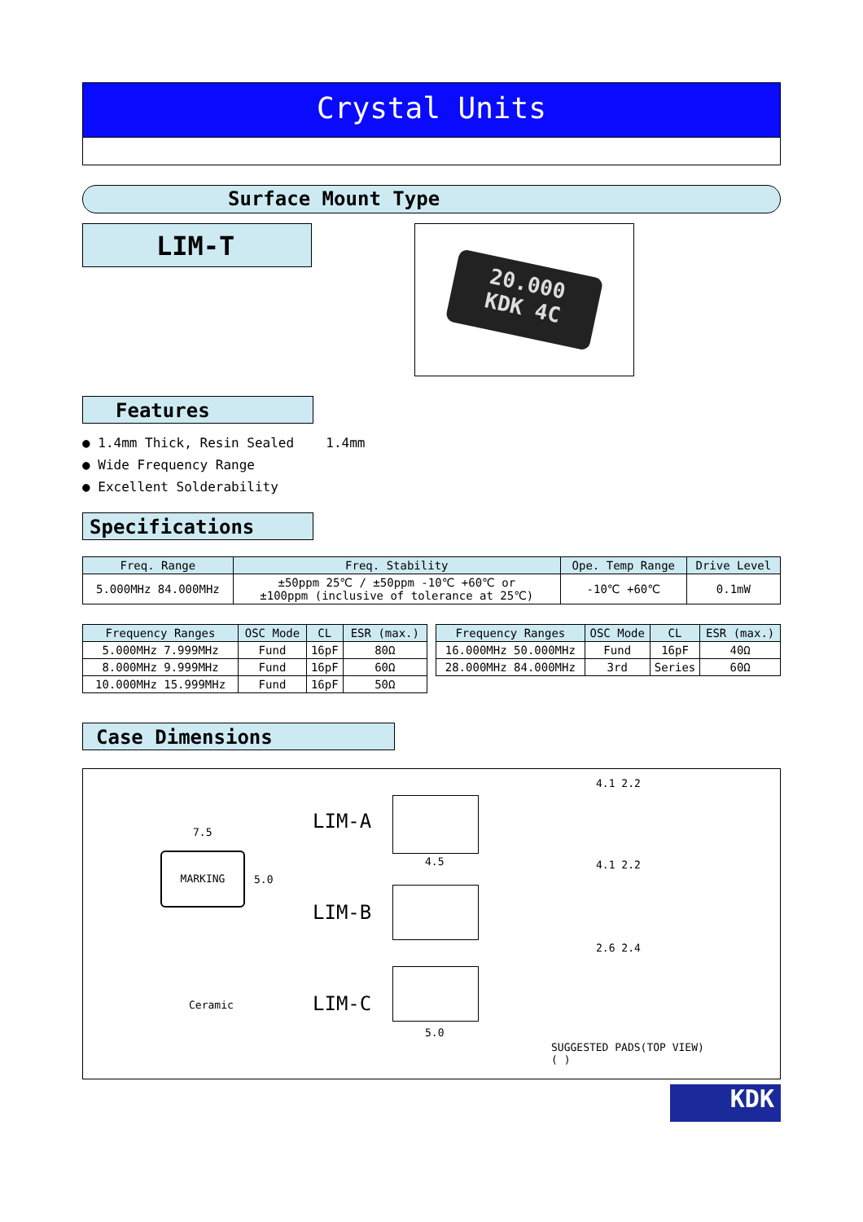Crystal Units
Surface Mount Type
LIM-T
20.000
KDK 4C
Features
● 1.4mm Thick, Resin Sealed 1.4mm
● Wide Frequency Range
● Excellent Solderability
Specifications
| Freq. Range | Freq. Stability | Ope. Temp Range | Drive Level |
| --- | --- | --- | --- |
| 5.000MHz 84.000MHz | ±50ppm 25℃ / ±50ppm -10℃ +60℃ or ±100ppm (inclusive of tolerance at 25℃) | -10℃ +60℃ | 0.1mW |
| Frequency Ranges | OSC Mode | CL | ESR (max.) |
| --- | --- | --- | --- |
| 5.000MHz 7.999MHz | Fund | 16pF | 80Ω |
| 8.000MHz 9.999MHz | Fund | 16pF | 60Ω |
| 10.000MHz 15.999MHz | Fund | 16pF | 50Ω |
| Frequency Ranges | OSC Mode | CL | ESR (max.) |
| --- | --- | --- | --- |
| 16.000MHz 50.000MHz | Fund | 16pF | 40Ω |
| 28.000MHz 84.000MHz | 3rd | Series | 60Ω |
Case Dimensions
MARKING
7.5
5.0
Ceramic
LIM-A
LIM-B
LIM-C
4.5
5.0
4.1 2.2
4.1 2.2
2.6 2.4
SUGGESTED PADS(TOP VIEW)
( )
KDK